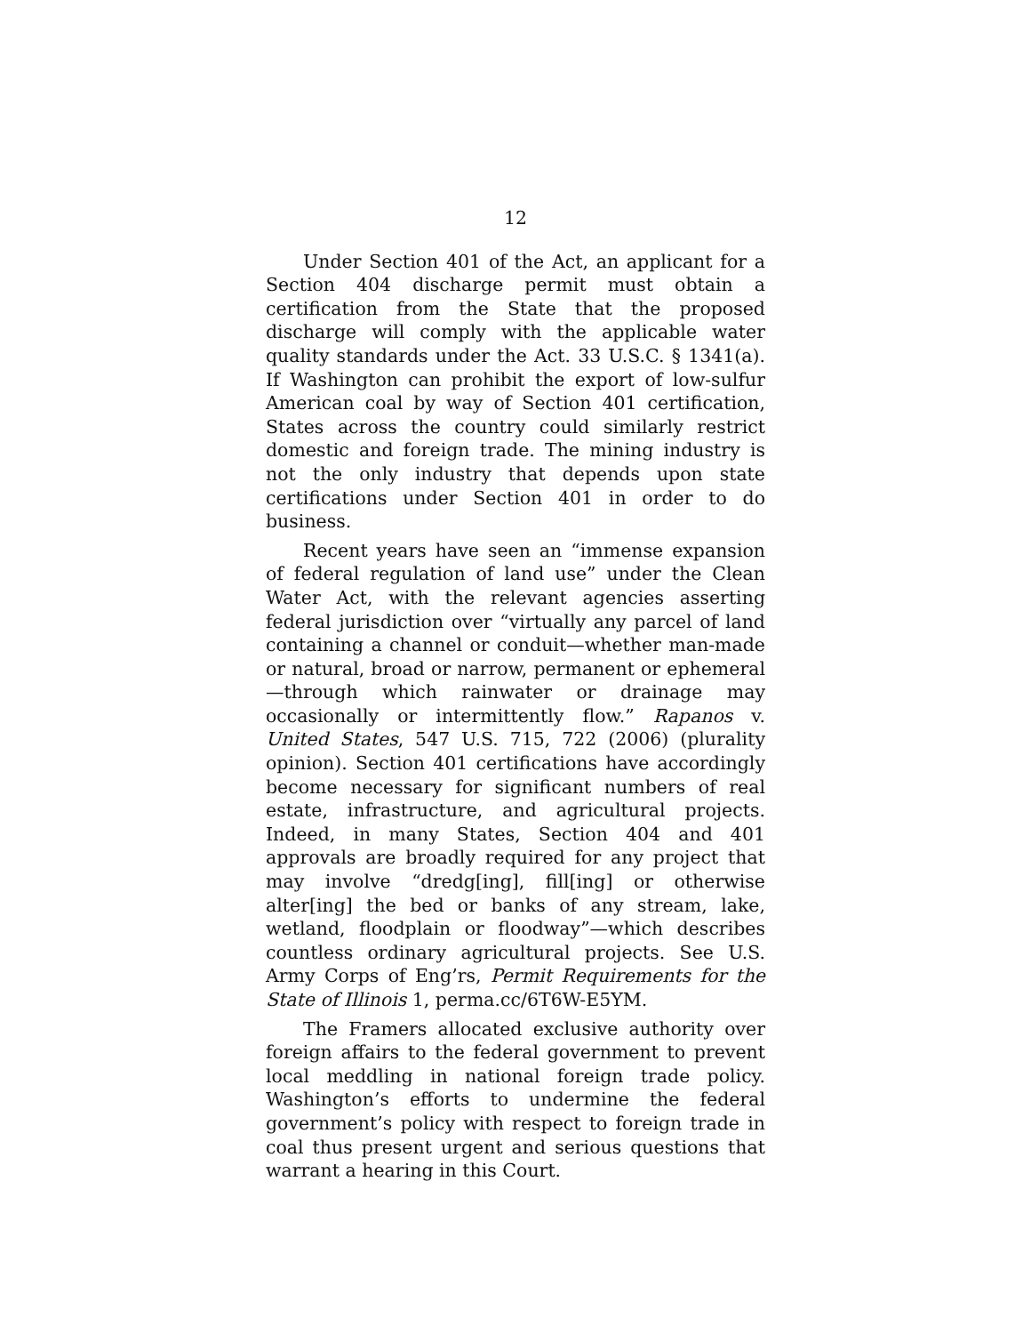12
Under Section 401 of the Act, an applicant for a Section 404 discharge permit must obtain a certification from the State that the proposed discharge will comply with the applicable water quality standards under the Act. 33 U.S.C. § 1341(a). If Washington can prohibit the export of low-sulfur American coal by way of Section 401 certification, States across the country could similarly restrict domestic and foreign trade. The mining industry is not the only industry that depends upon state certifications under Section 401 in order to do business.
Recent years have seen an “immense expansion of federal regulation of land use” under the Clean Water Act, with the relevant agencies asserting federal jurisdiction over “virtually any parcel of land containing a channel or conduit—whether man-made or natural, broad or narrow, permanent or ephemeral—through which rainwater or drainage may occasionally or intermittently flow.” Rapanos v. United States, 547 U.S. 715, 722 (2006) (plurality opinion). Section 401 certifications have accordingly become necessary for significant numbers of real estate, infrastructure, and agricultural projects. Indeed, in many States, Section 404 and 401 approvals are broadly required for any project that may involve “dredg[ing], fill[ing] or otherwise alter[ing] the bed or banks of any stream, lake, wetland, floodplain or floodway”—which describes countless ordinary agricultural projects. See U.S. Army Corps of Eng’rs, Permit Requirements for the State of Illinois 1, perma.cc/6T6W-E5YM.
The Framers allocated exclusive authority over foreign affairs to the federal government to prevent local meddling in national foreign trade policy. Washington’s efforts to undermine the federal government’s policy with respect to foreign trade in coal thus present urgent and serious questions that warrant a hearing in this Court.